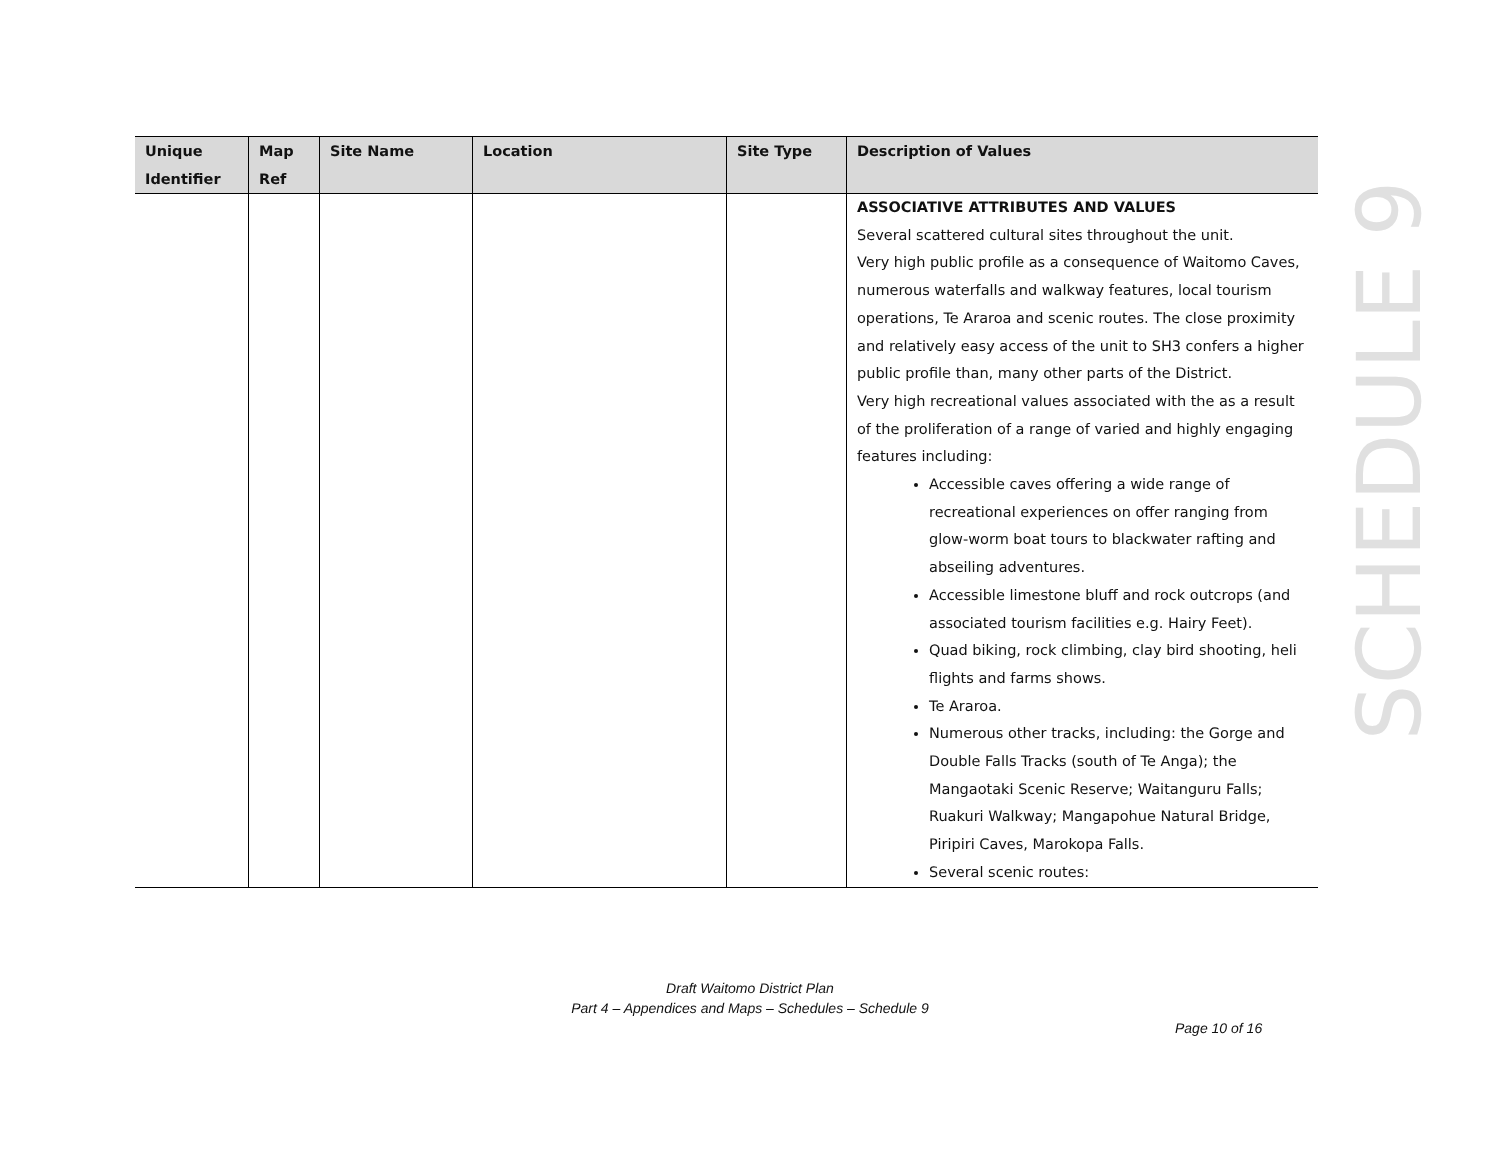| Unique Identifier | Map Ref | Site Name | Location | Site Type | Description of Values |
| --- | --- | --- | --- | --- | --- |
| | | | | | ASSOCIATIVE ATTRIBUTES AND VALUES Several scattered cultural sites throughout the unit. Very high public profile as a consequence of Waitomo Caves, numerous waterfalls and walkway features, local tourism operations, Te Araroa and scenic routes. The close proximity and relatively easy access of the unit to SH3 confers a higher public profile than, many other parts of the District. Very high recreational values associated with the as a result of the proliferation of a range of varied and highly engaging features including: Accessible caves offering a wide range of recreational experiences on offer ranging from glow-worm boat tours to blackwater rafting and abseiling adventures. Accessible limestone bluff and rock outcrops (and associated tourism facilities e.g. Hairy Feet). Quad biking, rock climbing, clay bird shooting, heli flights and farms shows. Te Araroa. Numerous other tracks, including: the Gorge and Double Falls Tracks (south of Te Anga); the Mangaotaki Scenic Reserve; Waitanguru Falls; Ruakuri Walkway; Mangapohue Natural Bridge, Piripiri Caves, Marokopa Falls. Several scenic routes: |
SCHEDULE 9
Draft Waitomo District Plan
Part 4 – Appendices and Maps – Schedules – Schedule 9
Page 10 of 16